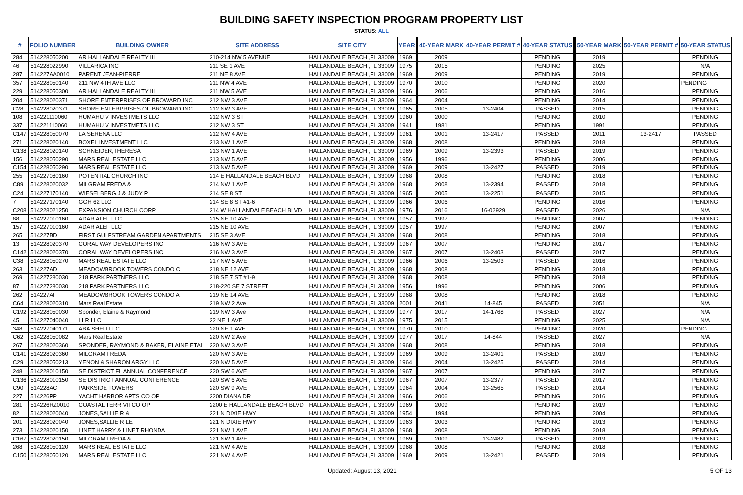BUILDING SAFETY INSPECTION PROGRAM PROPERTY LIST
STATUS: ALL
| # | FOLIO NUMBER | BUILDING OWNER | SITE ADDRESS | SITE CITY | YEAR | 40-YEAR MARK | 40-YEAR PERMIT # | 40-YEAR STATUS | 50-YEAR MARK | 50-YEAR PERMIT # | 50-YEAR STATUS |
| --- | --- | --- | --- | --- | --- | --- | --- | --- | --- | --- | --- |
| 284 | 514228050200 | AR HALLANDALE REALTY III | 210-214 NW 5 AVENUE | HALLANDALE BEACH ,FL 33009 | 1969 | 2009 | | PENDING | 2019 | | PENDING |
| 46 | 514228022990 | VILLARICA INC | 211 SE 1 AVE | HALLANDALE BEACH ,FL 33009 | 1975 | 2015 | | PENDING | 2025 | | N/A |
| 287 | 514227AA0010 | PARENT JEAN-PIERRE | 211 NE 8 AVE | HALLANDALE BEACH ,FL 33009 | 1969 | 2009 | | PENDING | 2019 | | PENDING |
| 357 | 514228050140 | 211 NW 4TH AVE LLC | 211 NW 4 AVE | HALLANDALE BEACH ,FL 33009 | 1970 | 2010 | | PENDING | 2020 | | PENDING |
| 229 | 514228050300 | AR HALLANDALE REALTY III | 211 NW 5 AVE | HALLANDALE BEACH ,FL 33009 | 1966 | 2006 | | PENDING | 2016 | | PENDING |
| 204 | 514228020371 | SHORE ENTERPRISES OF BROWARD INC | 212 NW 3 AVE | HALLANDALE BEACH, FL 33009 | 1964 | 2004 | | PENDING | 2014 | | PENDING |
| C28 | 514228020371 | SHORE ENTERPRISES OF BROWARD INC | 212 NW 3 AVE | HALLANDALE BEACH ,FL 33009 | 1965 | 2005 | 13-2404 | PASSED | 2015 | | PENDING |
| 108 | 514221110060 | HUMAHU V INVESTMETS LLC | 212 NW 3 ST | HALLANDALE BEACH, FL 33009 | 1960 | 2000 | | PENDING | 2010 | | PENDING |
| 337 | 514221110060 | HUMAHU V INVESTMETS LLC | 212 NW 3 ST | HALLANDALE BEACH ,FL 33009 | 1941 | 1981 | | PENDING | 1991 | | PENDING |
| C147 | 514228050070 | LA SERENA LLC | 212 NW 4 AVE | HALLANDALE BEACH ,FL 33009 | 1961 | 2001 | 13-2417 | PASSED | 2011 | 13-2417 | PASSED |
| 271 | 514228020140 | BOXEL INVESTMENT LLC | 213 NW 1 AVE | HALLANDALE BEACH ,FL 33009 | 1968 | 2008 | | PENDING | 2018 | | PENDING |
| C138 | 514228020140 | SCHNEIDER,THERESA | 213 NW 1 AVE | HALLANDALE BEACH ,FL 33009 | 1969 | 2009 | 13-2393 | PASSED | 2019 | | PENDING |
| 156 | 514228050290 | MARS REAL ESTATE LLC | 213 NW 5 AVE | HALLANDALE BEACH ,FL 33009 | 1956 | 1996 | | PENDING | 2006 | | PENDING |
| C154 | 514228050290 | MARS REAL ESTATE LLC | 213 NW 5 AVE | HALLANDALE BEACH ,FL 33009 | 1969 | 2009 | 13-2427 | PASSED | 2019 | | PENDING |
| 255 | 514227080160 | POTENTIAL CHURCH INC | 214 E HALLANDALE BEACH BLVD | HALLANDALE BEACH ,FL 33009 | 1968 | 2008 | | PENDING | 2018 | | PENDING |
| C89 | 514228020032 | MILGRAM,FREDA & | 214 NW 1 AVE | HALLANDALE BEACH ,FL 33009 | 1968 | 2008 | 13-2394 | PASSED | 2018 | | PENDING |
| C24 | 514227170140 | WIESELBERG,J & JUDY P | 214 SE 8 ST | HALLANDALE BEACH ,FL 33009 | 1965 | 2005 | 13-2251 | PASSED | 2015 | | PENDING |
| 7 | 514227170140 | GGH 62 LLC | 214 SE 8 ST #1-6 | HALLANDALE BEACH ,FL 33009 | 1966 | 2006 | | PENDING | 2016 | | PENDING |
| C208 | 514228021250 | EXPANSION CHURCH CORP | 214 W HALLANDALE BEACH BLVD | HALLANDALE BEACH ,FL 33009 | 1976 | 2016 | 16-02929 | PASSED | 2026 | | N/A |
| 88 | 514227010160 | ADAR ALEF LLC | 215 NE 10 AVE | HALLANDALE BEACH, FL 33009 | 1957 | 1997 | | PENDING | 2007 | | PENDING |
| 157 | 514227010160 | ADAR ALEF LLC | 215 NE 10 AVE | HALLANDALE BEACH ,FL 33009 | 1957 | 1997 | | PENDING | 2007 | | PENDING |
| 265 | 514227BD | FIRST GULFSTREAM GARDEN APARTMENTS | 215 SE 3 AVE | HALLANDALE BEACH ,FL 33009 | 1968 | 2008 | | PENDING | 2018 | | PENDING |
| 13 | 514228020370 | CORAL WAY DEVELOPERS INC | 216 NW 3 AVE | HALLANDALE BEACH ,FL 33009 | 1967 | 2007 | | PENDING | 2017 | | PENDING |
| C142 | 514228020370 | CORAL WAY DEVELOPERS INC | 216 NW 3 AVE | HALLANDALE BEACH ,FL 33009 | 1967 | 2007 | 13-2403 | PASSED | 2017 | | PENDING |
| C38 | 514228050270 | MARS REAL ESTATE LLC | 217 NW 5 AVE | HALLANDALE BEACH ,FL 33009 | 1966 | 2006 | 13-2503 | PASSED | 2016 | | PENDING |
| 263 | 514227AD | MEADOWBROOK TOWERS CONDO C | 218 NE 12 AVE | HALLANDALE BEACH ,FL 33009 | 1968 | 2008 | | PENDING | 2018 | | PENDING |
| 269 | 514227280030 | 218 PARK PARTNERS LLC | 218 SE 7 ST #1-9 | HALLANDALE BEACH ,FL 33009 | 1968 | 2008 | | PENDING | 2018 | | PENDING |
| 87 | 514227280030 | 218 PARK PARTNERS LLC | 218-220 SE 7 STREET | HALLANDALE BEACH ,FL 33009 | 1956 | 1996 | | PENDING | 2006 | | PENDING |
| 262 | 514227AF | MEADOWBROOK TOWERS CONDO A | 219 NE 14 AVE | HALLANDALE BEACH ,FL 33009 | 1968 | 2008 | | PENDING | 2018 | | PENDING |
| C64 | 514228020310 | Mars Real Estate | 219 NW 2 Ave | HALLANDALE BEACH ,FL 33009 | 2001 | 2041 | 14-845 | PASSED | 2051 | | N/A |
| C192 | 514228050030 | Sponder, Elaine & Raymond | 219 NW 3 Ave | HALLANDALE BEACH ,FL 33009 | 1977 | 2017 | 14-1768 | PASSED | 2027 | | N/A |
| 45 | 514227040040 | LLR LLC | 22 NE 1 AVE | HALLANDALE BEACH ,FL 33009 | 1975 | 2015 | | PENDING | 2025 | | N/A |
| 348 | 514227040171 | ABA SHELI LLC | 220 NE 1 AVE | HALLANDALE BEACH ,FL 33009 | 1970 | 2010 | | PENDING | 2020 | | PENDING |
| C62 | 514228050082 | Mars Real Estate | 220 NW 2 Ave | HALLANDALE BEACH ,FL 33009 | 1977 | 2017 | 14-844 | PASSED | 2027 | | N/A |
| 267 | 514228020360 | SPONDER, RAYMOND & BAKER, ELAINE ETAL | 220 NW 3 AVE | HALLANDALE BEACH ,FL 33009 | 1968 | 2008 | | PENDING | 2018 | | PENDING |
| C141 | 514228020360 | MILGRAM,FREDA | 220 NW 3 AVE | HALLANDALE BEACH ,FL 33009 | 1969 | 2009 | 13-2401 | PASSED | 2019 | | PENDING |
| C29 | 514228050213 | YENON & SHARON ARGY LLC | 220 NW 5 AVE | HALLANDALE BEACH ,FL 33009 | 1964 | 2004 | 13-2425 | PASSED | 2014 | | PENDING |
| 248 | 514228010150 | SE DISTRICT FL ANNUAL CONFERENCE | 220 SW 6 AVE | HALLANDALE BEACH, FL 33009 | 1967 | 2007 | | PENDING | 2017 | | PENDING |
| C136 | 514228010150 | SE DISTRICT ANNUAL CONFERENCE | 220 SW 6 AVE | HALLANDALE BEACH ,FL 33009 | 1967 | 2007 | 13-2377 | PASSED | 2017 | | PENDING |
| C90 | 514228AC | PARKSIDE TOWERS | 220 SW 9 AVE | HALLANDALE BEACH ,FL 33009 | 1964 | 2004 | 13-2565 | PASSED | 2014 | | PENDING |
| 227 | 514226PP | YACHT HARBOR APTS CO OP | 2200 DIANA DR | HALLANDALE BEACH ,FL 33009 | 1966 | 2006 | | PENDING | 2016 | | PENDING |
| 281 | 514226RZ0010 | COASTAL TERR VII CO OP | 2200 E HALLANDALE BEACH BLVD | HALLANDALE BEACH ,FL 33009 | 1969 | 2009 | | PENDING | 2019 | | PENDING |
| 82 | 514228020040 | JONES,SALLIE R & | 221 N DIXIE HWY | HALLANDALE BEACH ,FL 33009 | 1954 | 1994 | | PENDING | 2004 | | PENDING |
| 201 | 514228020040 | JONES,SALLIE R LE | 221 N DIXIE HWY | HALLANDALE BEACH ,FL 33009 | 1963 | 2003 | | PENDING | 2013 | | PENDING |
| 273 | 514228020150 | LINET HARRY & LINET RHONDA | 221 NW 1 AVE | HALLANDALE BEACH ,FL 33009 | 1968 | 2008 | | PENDING | 2018 | | PENDING |
| C167 | 514228020150 | MILGRAM,FREDA & | 221 NW 1 AVE | HALLANDALE BEACH ,FL 33009 | 1969 | 2009 | 13-2482 | PASSED | 2019 | | PENDING |
| 268 | 514228050120 | MARS REAL ESTATE LLC | 221 NW 4 AVE | HALLANDALE BEACH ,FL 33009 | 1968 | 2008 | | PENDING | 2018 | | PENDING |
| C150 | 514228050120 | MARS REAL ESTATE LLC | 221 NW 4 AVE | HALLANDALE BEACH ,FL 33009 | 1969 | 2009 | 13-2421 | PASSED | 2019 | | PENDING |
Updated: August 13, 2021 5 OF 13